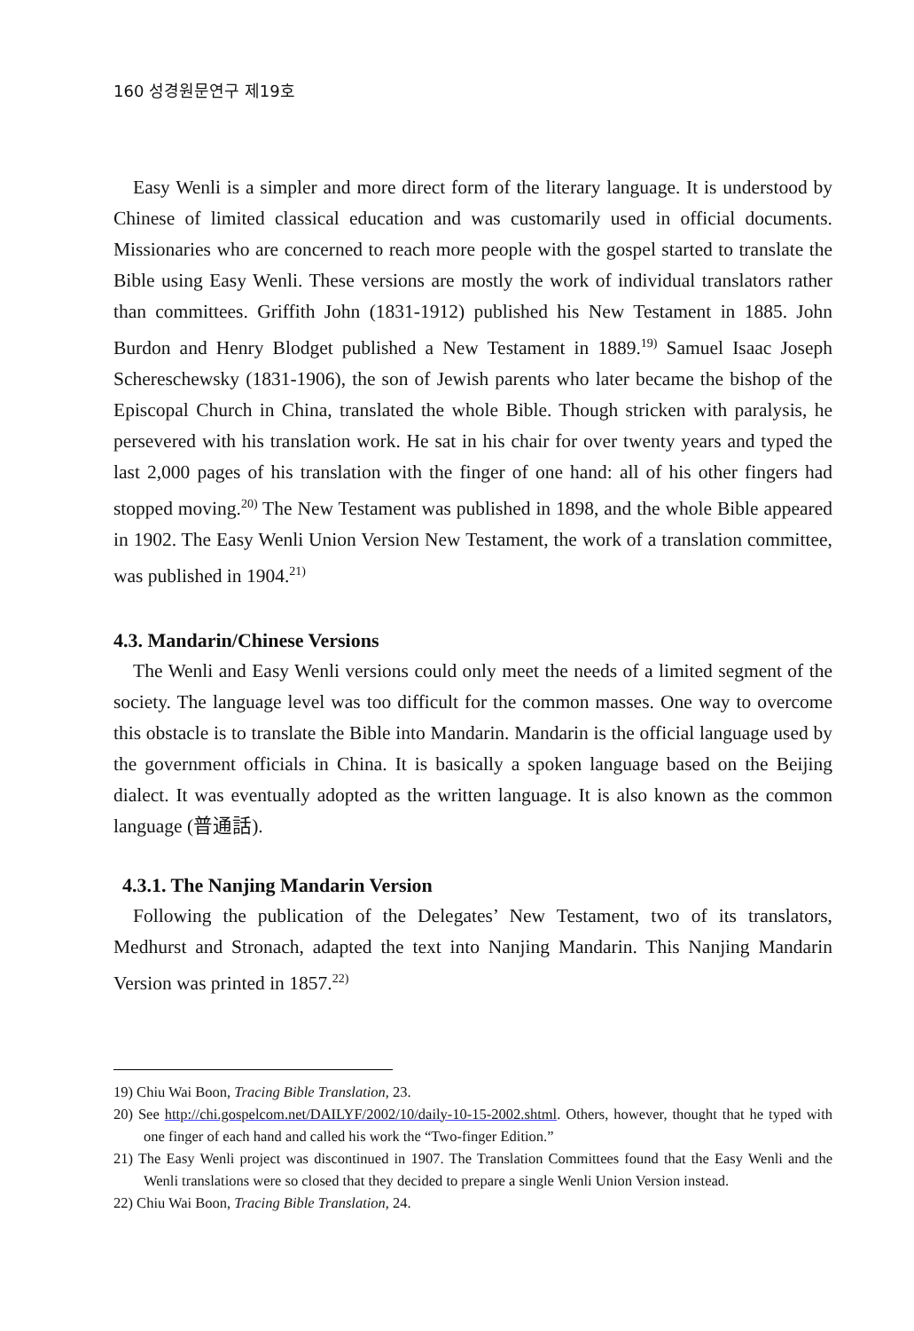160 성경원문연구 제19호
Easy Wenli is a simpler and more direct form of the literary language. It is understood by Chinese of limited classical education and was customarily used in official documents. Missionaries who are concerned to reach more people with the gospel started to translate the Bible using Easy Wenli. These versions are mostly the work of individual translators rather than committees. Griffith John (1831-1912) published his New Testament in 1885. John Burdon and Henry Blodget published a New Testament in 1889.<sup>19)</sup> Samuel Isaac Joseph Schereschewsky (1831-1906), the son of Jewish parents who later became the bishop of the Episcopal Church in China, translated the whole Bible. Though stricken with paralysis, he persevered with his translation work. He sat in his chair for over twenty years and typed the last 2,000 pages of his translation with the finger of one hand: all of his other fingers had stopped moving.<sup>20)</sup> The New Testament was published in 1898, and the whole Bible appeared in 1902. The Easy Wenli Union Version New Testament, the work of a translation committee, was published in 1904.<sup>21)</sup>
4.3. Mandarin/Chinese Versions
The Wenli and Easy Wenli versions could only meet the needs of a limited segment of the society. The language level was too difficult for the common masses. One way to overcome this obstacle is to translate the Bible into Mandarin. Mandarin is the official language used by the government officials in China. It is basically a spoken language based on the Beijing dialect. It was eventually adopted as the written language. It is also known as the common language (普通話).
4.3.1. The Nanjing Mandarin Version
Following the publication of the Delegates’ New Testament, two of its translators, Medhurst and Stronach, adapted the text into Nanjing Mandarin. This Nanjing Mandarin Version was printed in 1857.<sup>22)</sup>
19) Chiu Wai Boon, Tracing Bible Translation, 23.
20) See http://chi.gospelcom.net/DAILYF/2002/10/daily-10-15-2002.shtml. Others, however, thought that he typed with one finger of each hand and called his work the “Two-finger Edition.”
21) The Easy Wenli project was discontinued in 1907. The Translation Committees found that the Easy Wenli and the Wenli translations were so closed that they decided to prepare a single Wenli Union Version instead.
22) Chiu Wai Boon, Tracing Bible Translation, 24.